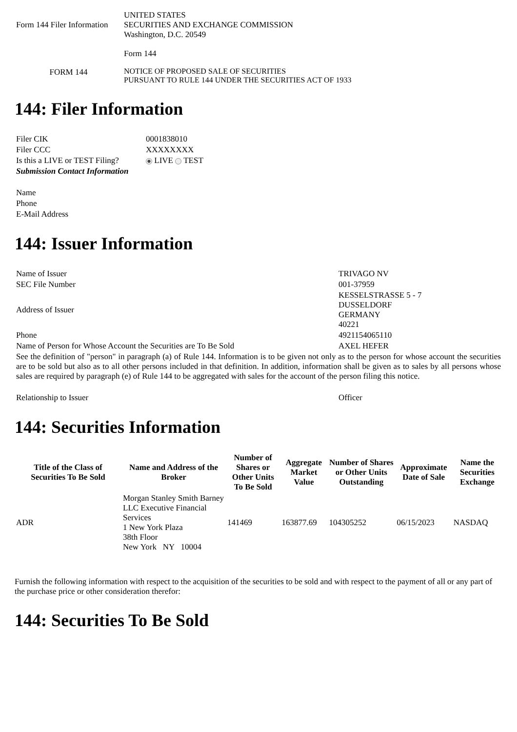| Form 144 Filer Information | UNITED STATES SECURITIES AND EXCHANGE COMMISSION Washington, D.C. 20549 |
| | Form 144 |
| FORM 144 | NOTICE OF PROPOSED SALE OF SECURITIES PURSUANT TO RULE 144 UNDER THE SECURITIES ACT OF 1933 |
144: Filer Information
| Filer CIK | 0001838010 |
| Filer CCC | XXXXXXXX |
| Is this a LIVE or TEST Filing? | LIVE TEST |
| Submission Contact Information | |
| Name | |
| Phone | |
| E-Mail Address | |
144: Issuer Information
| Name of Issuer | TRIVAGO NV |
| SEC File Number | 001-37959 |
| Address of Issuer | KESSELSTRASSE 5 - 7 DUSSELDORF GERMANY 40221 |
| Phone | 4921154065110 |
| Name of Person for Whose Account the Securities are To Be Sold | AXEL HEFER |
| See the definition of "person" in paragraph (a) of Rule 144. Information is to be given not only as to the person for whose account the securities are to be sold but also as to all other persons included in that definition. In addition, information shall be given as to sales by all persons whose sales are required by paragraph (e) of Rule 144 to be aggregated with sales for the account of the person filing this notice. | |
| Relationship to Issuer | Officer |
144: Securities Information
| Title of the Class of Securities To Be Sold | Name and Address of the Broker | Number of Shares or Other Units To Be Sold | Aggregate Market Value | Number of Shares or Other Units Outstanding | Approximate Date of Sale | Name the Securities Exchange |
| --- | --- | --- | --- | --- | --- | --- |
| ADR | Morgan Stanley Smith Barney LLC Executive Financial Services 1 New York Plaza 38th Floor New York NY 10004 | 141469 | 163877.69 | 104305252 | 06/15/2023 | NASDAQ |
Furnish the following information with respect to the acquisition of the securities to be sold and with respect to the payment of all or any part of the purchase price or other consideration therefor:
144: Securities To Be Sold